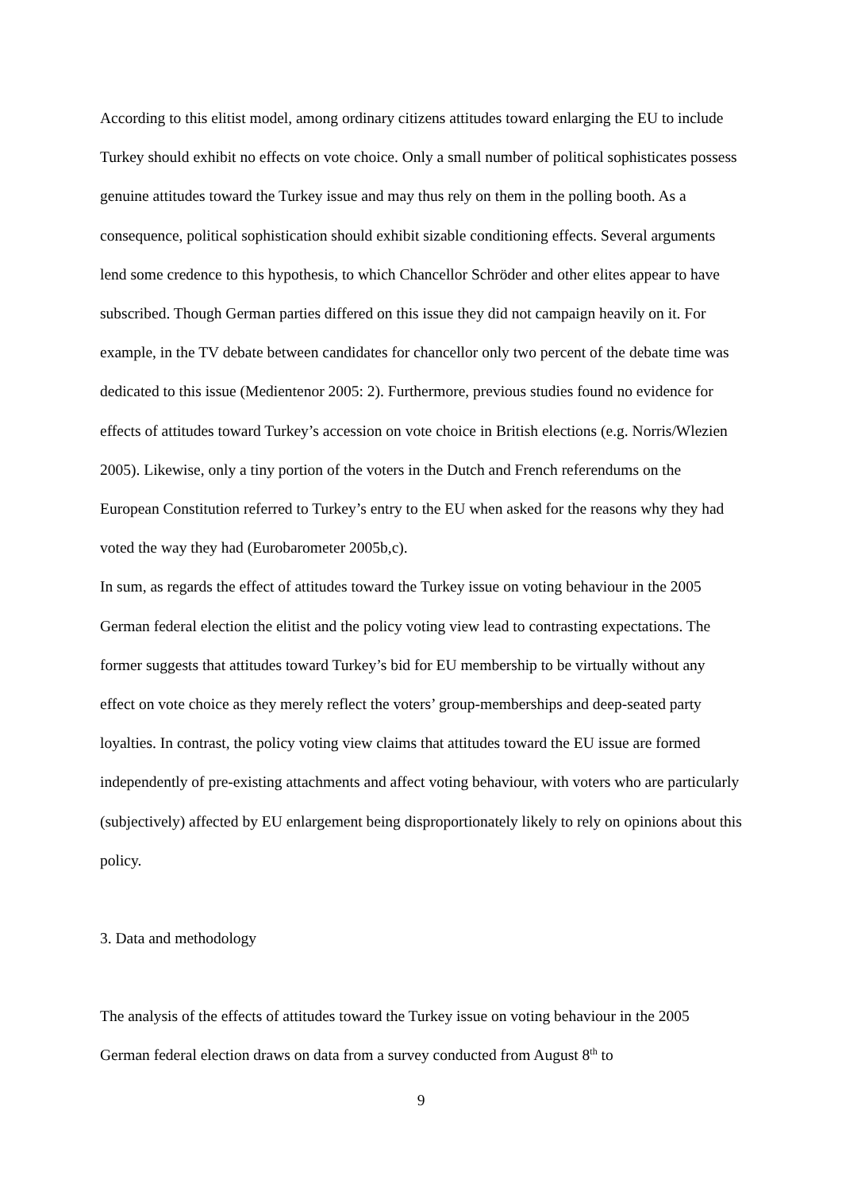According to this elitist model, among ordinary citizens attitudes toward enlarging the EU to include Turkey should exhibit no effects on vote choice. Only a small number of political sophisticates possess genuine attitudes toward the Turkey issue and may thus rely on them in the polling booth. As a consequence, political sophistication should exhibit sizable conditioning effects. Several arguments lend some credence to this hypothesis, to which Chancellor Schröder and other elites appear to have subscribed. Though German parties differed on this issue they did not campaign heavily on it. For example, in the TV debate between candidates for chancellor only two percent of the debate time was dedicated to this issue (Medientenor 2005: 2). Furthermore, previous studies found no evidence for effects of attitudes toward Turkey’s accession on vote choice in British elections (e.g. Norris/Wlezien 2005). Likewise, only a tiny portion of the voters in the Dutch and French referendums on the European Constitution referred to Turkey’s entry to the EU when asked for the reasons why they had voted the way they had (Eurobarometer 2005b,c).
In sum, as regards the effect of attitudes toward the Turkey issue on voting behaviour in the 2005 German federal election the elitist and the policy voting view lead to contrasting expectations. The former suggests that attitudes toward Turkey’s bid for EU membership to be virtually without any effect on vote choice as they merely reflect the voters’ group-memberships and deep-seated party loyalties. In contrast, the policy voting view claims that attitudes toward the EU issue are formed independently of pre-existing attachments and affect voting behaviour, with voters who are particularly (subjectively) affected by EU enlargement being disproportionately likely to rely on opinions about this policy.
3. Data and methodology
The analysis of the effects of attitudes toward the Turkey issue on voting behaviour in the 2005 German federal election draws on data from a survey conducted from August 8<sup>th</sup> to
9